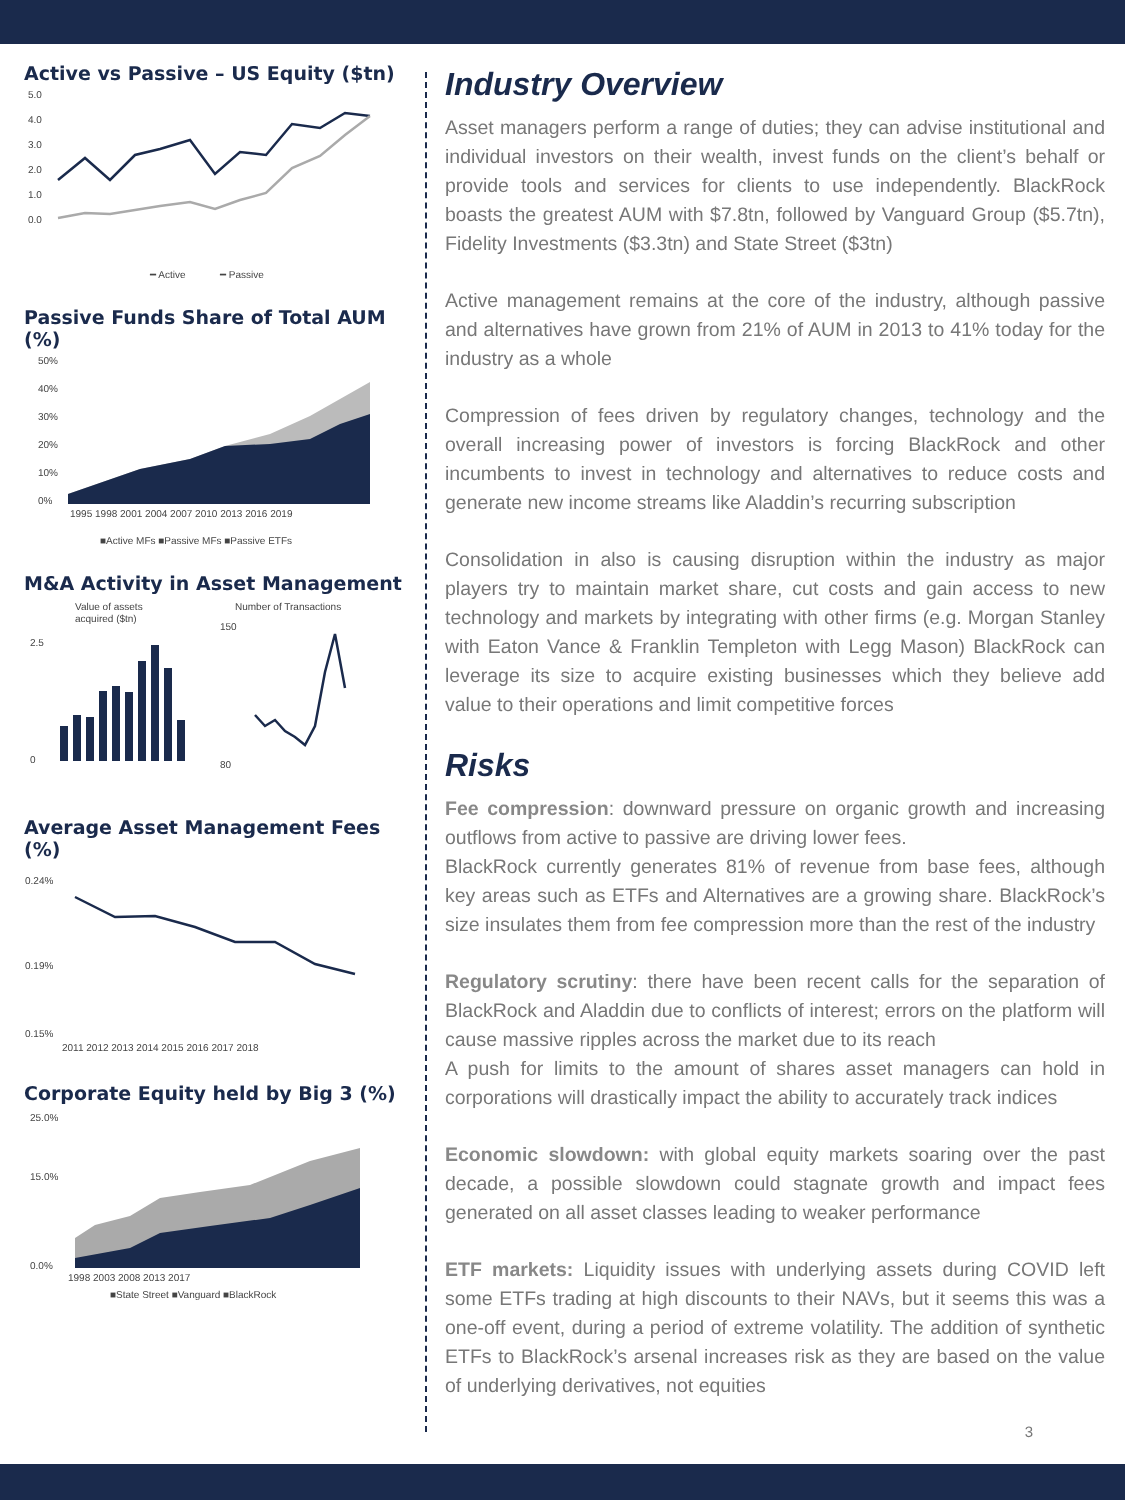Active vs Passive – US Equity ($tn)
5.0
4.0
3.0
2.0
1.0
0.0
━ Active
━ Passive
Passive Funds Share of Total AUM (%)
50%
40%
30%
20%
10%
0%
1995 1998 2001 2004 2007 2010 2013 2016 2019
■Active MFs ■Passive MFs ■Passive ETFs
M&A Activity in Asset Management
Value of assets
acquired ($tn)
Number of Transactions
0
2.5
150
80
Average Asset Management Fees (%)
0.24%
0.19%
0.15%
2011 2012 2013 2014 2015 2016 2017 2018
Corporate Equity held by Big 3 (%)
25.0%
15.0%
0.0%
1998 2003 2008 2013 2017
■State Street ■Vanguard ■BlackRock
Industry Overview
Asset managers perform a range of duties; they can advise institutional and individual investors on their wealth, invest funds on the client’s behalf or provide tools and services for clients to use independently. BlackRock boasts the greatest AUM with $7.8tn, followed by Vanguard Group ($5.7tn), Fidelity Investments ($3.3tn) and State Street ($3tn)
Active management remains at the core of the industry, although passive and alternatives have grown from 21% of AUM in 2013 to 41% today for the industry as a whole
Compression of fees driven by regulatory changes, technology and the overall increasing power of investors is forcing BlackRock and other incumbents to invest in technology and alternatives to reduce costs and generate new income streams like Aladdin’s recurring subscription
Consolidation in also is causing disruption within the industry as major players try to maintain market share, cut costs and gain access to new technology and markets by integrating with other firms (e.g. Morgan Stanley with Eaton Vance & Franklin Templeton with Legg Mason) BlackRock can leverage its size to acquire existing businesses which they believe add value to their operations and limit competitive forces
Risks
Fee compression: downward pressure on organic growth and increasing outflows from active to passive are driving lower fees.
BlackRock currently generates 81% of revenue from base fees, although key areas such as ETFs and Alternatives are a growing share. BlackRock’s size insulates them from fee compression more than the rest of the industry
Regulatory scrutiny: there have been recent calls for the separation of BlackRock and Aladdin due to conflicts of interest; errors on the platform will cause massive ripples across the market due to its reach
A push for limits to the amount of shares asset managers can hold in corporations will drastically impact the ability to accurately track indices
Economic slowdown: with global equity markets soaring over the past decade, a possible slowdown could stagnate growth and impact fees generated on all asset classes leading to weaker performance
ETF markets: Liquidity issues with underlying assets during COVID left some ETFs trading at high discounts to their NAVs, but it seems this was a one-off event, during a period of extreme volatility. The addition of synthetic ETFs to BlackRock’s arsenal increases risk as they are based on the value of underlying derivatives, not equities
3